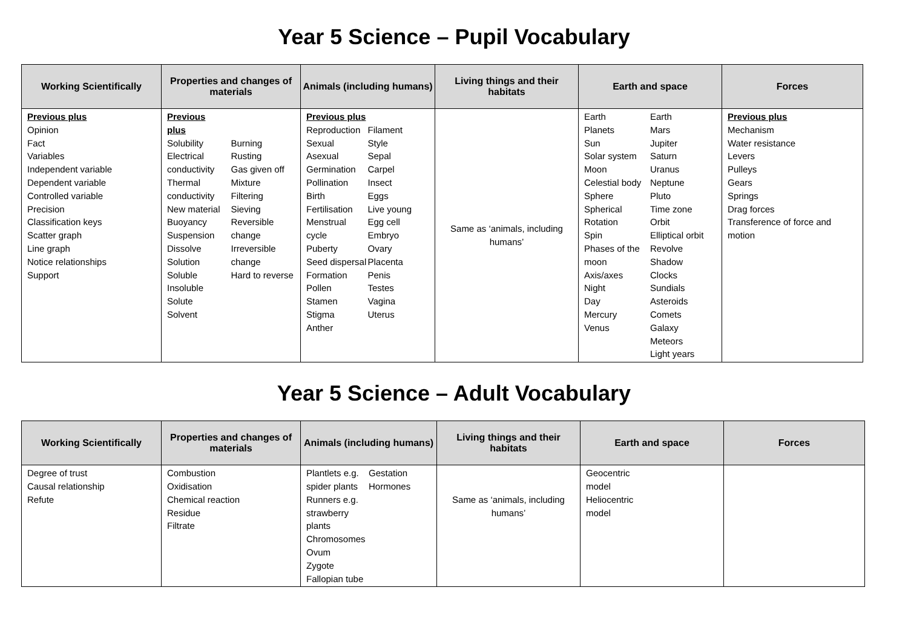Year 5 Science – Pupil Vocabulary
| Working Scientifically | Properties and changes of materials | Animals (including humans) | Living things and their habitats | Earth and space | Forces |
| --- | --- | --- | --- | --- | --- |
| Previous plus Opinion Fact Variables Independent variable Dependent variable Controlled variable Precision Classification keys Scatter graph Line graph Notice relationships Support | Previous plus Solubility Electrical conductivity Thermal conductivity New material Buoyancy Suspension Dissolve Solution Soluble Insoluble Solute Solvent Burning Rusting Gas given off Mixture Filtering Sieving Reversible change Irreversible change Hard to reverse | Previous plus Reproduction Sexual Asexual Germination Pollination Birth Fertilisation Menstrual cycle Puberty Seed dispersal Formation Pollen Stamen Stigma Anther Filament Style Sepal Carpel Insect Eggs Live young Egg cell Embryo Ovary Placenta Penis Testes Vagina Uterus | Same as ‘animals, including humans’ | Earth Planets Sun Solar system Moon Celestial body Sphere Spherical Rotation Spin Phases of the moon Axis/axes Night Day Mercury Venus Earth Mars Jupiter Saturn Uranus Neptune Pluto Time zone Orbit Elliptical orbit Revolve Shadow Clocks Sundials Asteroids Comets Galaxy Meteors Light years | Previous plus Mechanism Water resistance Levers Pulleys Gears Springs Drag forces Transference of force and motion |
Year 5 Science – Adult Vocabulary
| Working Scientifically | Properties and changes of materials | Animals (including humans) | Living things and their habitats | Earth and space | Forces |
| --- | --- | --- | --- | --- | --- |
| Degree of trust Causal relationship Refute | Combustion Oxidisation Chemical reaction Residue Filtrate | Plantlets e.g. spider plants Runners e.g. strawberry plants Chromosomes Ovum Zygote Fallopian tube Gestation Hormones | Same as ‘animals, including humans’ | Geocentric model Heliocentric model | |